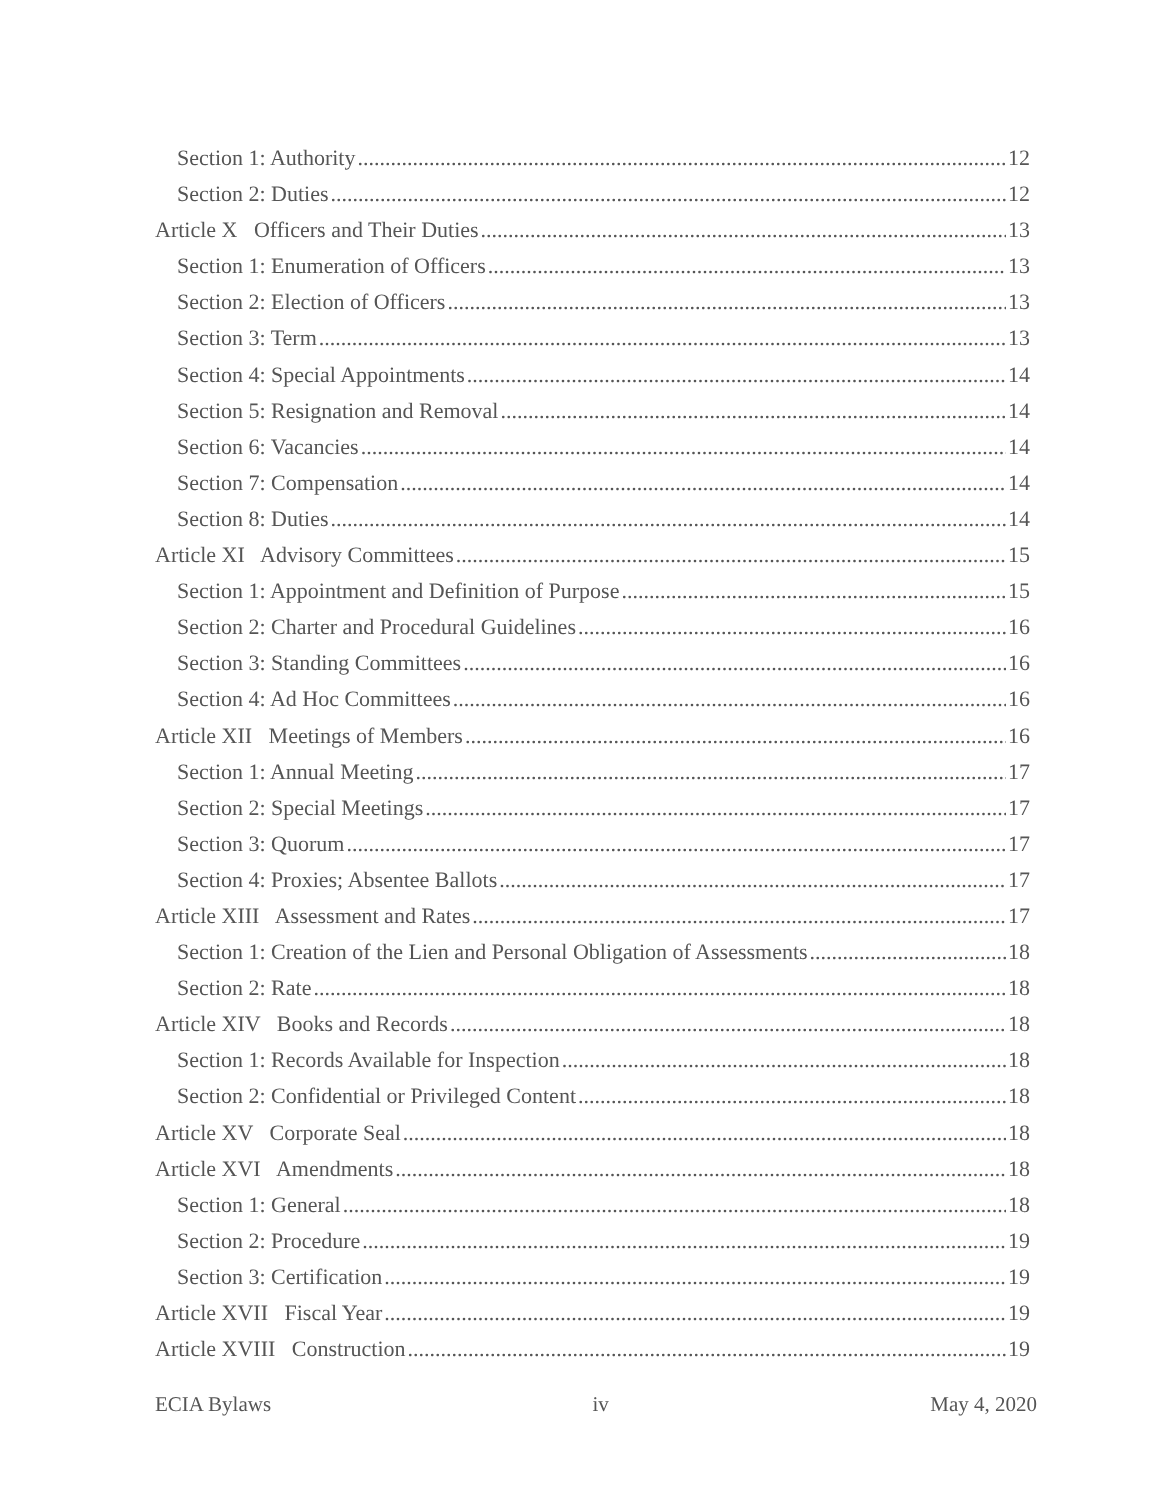Section 1: Authority 12
Section 2: Duties 12
Article X Officers and Their Duties 13
Section 1: Enumeration of Officers 13
Section 2: Election of Officers 13
Section 3: Term 13
Section 4: Special Appointments 14
Section 5: Resignation and Removal 14
Section 6: Vacancies 14
Section 7: Compensation 14
Section 8: Duties 14
Article XI Advisory Committees 15
Section 1: Appointment and Definition of Purpose 15
Section 2: Charter and Procedural Guidelines 16
Section 3: Standing Committees 16
Section 4: Ad Hoc Committees 16
Article XII Meetings of Members 16
Section 1: Annual Meeting 17
Section 2: Special Meetings 17
Section 3: Quorum 17
Section 4: Proxies; Absentee Ballots 17
Article XIII Assessment and Rates 17
Section 1: Creation of the Lien and Personal Obligation of Assessments 18
Section 2: Rate 18
Article XIV Books and Records 18
Section 1: Records Available for Inspection 18
Section 2: Confidential or Privileged Content 18
Article XV Corporate Seal 18
Article XVI Amendments 18
Section 1: General 18
Section 2: Procedure 19
Section 3: Certification 19
Article XVII Fiscal Year 19
Article XVIII Construction 19
ECIA Bylaws iv May 4, 2020